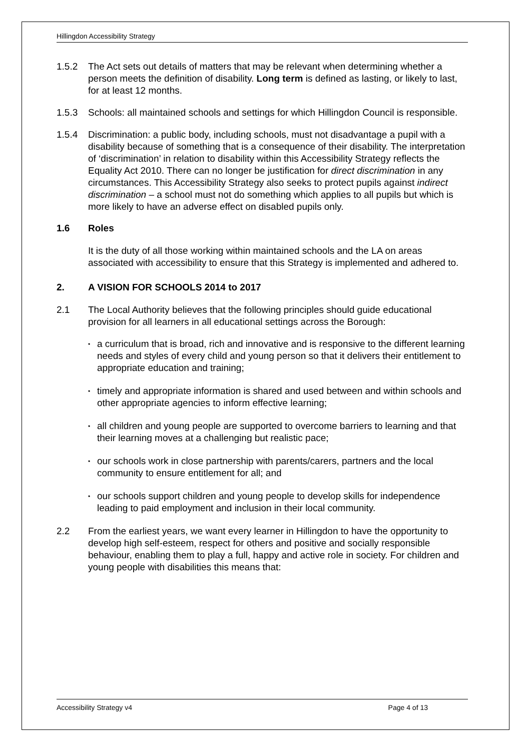Hillingdon Accessibility Strategy
1.5.2 The Act sets out details of matters that may be relevant when determining whether a person meets the definition of disability. Long term is defined as lasting, or likely to last, for at least 12 months.
1.5.3 Schools: all maintained schools and settings for which Hillingdon Council is responsible.
1.5.4 Discrimination: a public body, including schools, must not disadvantage a pupil with a disability because of something that is a consequence of their disability. The interpretation of ‘discrimination’ in relation to disability within this Accessibility Strategy reflects the Equality Act 2010. There can no longer be justification for direct discrimination in any circumstances. This Accessibility Strategy also seeks to protect pupils against indirect discrimination – a school must not do something which applies to all pupils but which is more likely to have an adverse effect on disabled pupils only.
1.6 Roles
It is the duty of all those working within maintained schools and the LA on areas associated with accessibility to ensure that this Strategy is implemented and adhered to.
2. A VISION FOR SCHOOLS 2014 to 2017
2.1 The Local Authority believes that the following principles should guide educational provision for all learners in all educational settings across the Borough:
• a curriculum that is broad, rich and innovative and is responsive to the different learning needs and styles of every child and young person so that it delivers their entitlement to appropriate education and training;
• timely and appropriate information is shared and used between and within schools and other appropriate agencies to inform effective learning;
• all children and young people are supported to overcome barriers to learning and that their learning moves at a challenging but realistic pace;
• our schools work in close partnership with parents/carers, partners and the local community to ensure entitlement for all; and
• our schools support children and young people to develop skills for independence leading to paid employment and inclusion in their local community.
2.2 From the earliest years, we want every learner in Hillingdon to have the opportunity to develop high self-esteem, respect for others and positive and socially responsible behaviour, enabling them to play a full, happy and active role in society. For children and young people with disabilities this means that:
Accessibility Strategy v4 Page 4 of 13